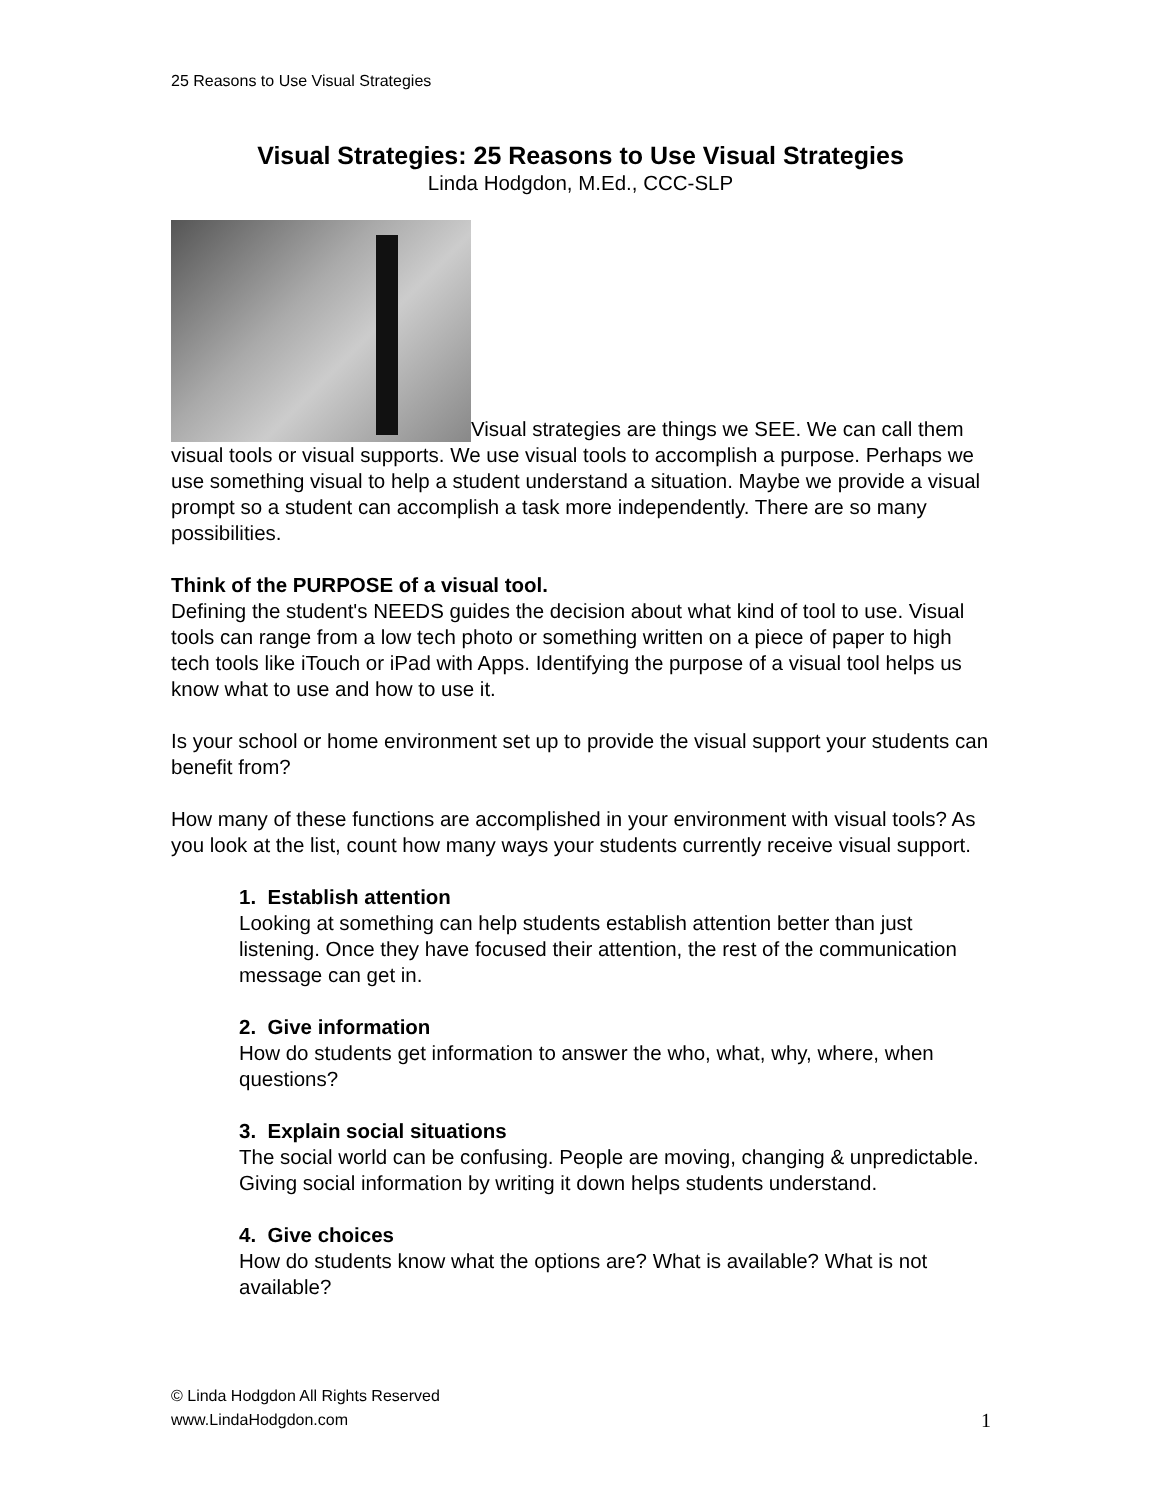25 Reasons to Use Visual Strategies
Visual Strategies: 25 Reasons to Use Visual Strategies
Linda Hodgdon, M.Ed., CCC-SLP
Visual strategies are things we SEE. We can call them visual tools or visual supports. We use visual tools to accomplish a purpose. Perhaps we use something visual to help a student understand a situation. Maybe we provide a visual prompt so a student can accomplish a task more independently. There are so many possibilities.
Think of the PURPOSE of a visual tool.
Defining the student's NEEDS guides the decision about what kind of tool to use. Visual tools can range from a low tech photo or something written on a piece of paper to high tech tools like iTouch or iPad with Apps. Identifying the purpose of a visual tool helps us know what to use and how to use it.
Is your school or home environment set up to provide the visual support your students can benefit from?
How many of these functions are accomplished in your environment with visual tools? As you look at the list, count how many ways your students currently receive visual support.
1. Establish attention
Looking at something can help students establish attention better than just listening. Once they have focused their attention, the rest of the communication message can get in.
2. Give information
How do students get information to answer the who, what, why, where, when questions?
3. Explain social situations
The social world can be confusing. People are moving, changing & unpredictable. Giving social information by writing it down helps students understand.
4. Give choices
How do students know what the options are? What is available? What is not available?
© Linda Hodgdon All Rights Reserved
www.LindaHodgdon.com
1